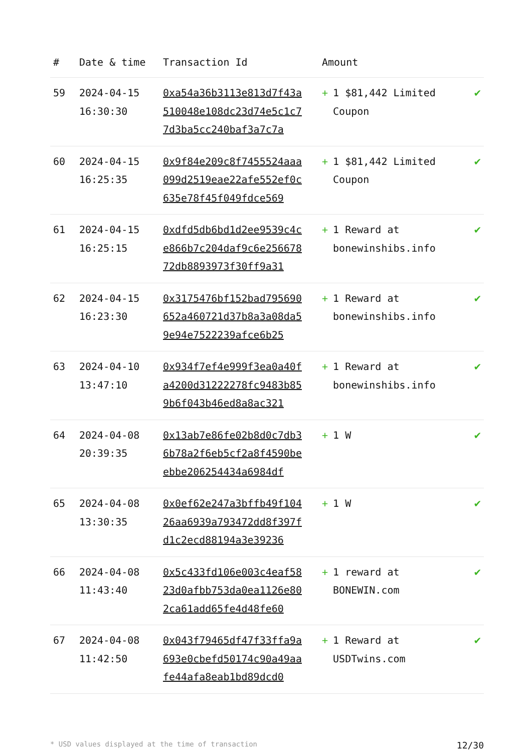| # | Date & time | Transaction Id | Amount | |
| --- | --- | --- | --- | --- |
| 59 | 2024-04-15 16:30:30 | 0xa54a36b3113e813d7f43a510048e108dc23d74e5c1c77d3ba5cc240baf3a7c7a | + 1 $81,442 Limited Coupon | ✔ |
| 60 | 2024-04-15 16:25:35 | 0x9f84e209c8f7455524aaa099d2519eae22afe552ef0c635e78f45f049fdce569 | + 1 $81,442 Limited Coupon | ✔ |
| 61 | 2024-04-15 16:25:15 | 0xdfd5db6bd1d2ee9539c4ce866b7c204daf9c6e25667872db8893973f30ff9a31 | + 1 Reward at bonewinshibs.info | ✔ |
| 62 | 2024-04-15 16:23:30 | 0x3175476bf152bad795690652a460721d37b8a3a08da59e94e7522239afce6b25 | + 1 Reward at bonewinshibs.info | ✔ |
| 63 | 2024-04-10 13:47:10 | 0x934f7ef4e999f3ea0a40fa4200d31222278fc9483b859b6f043b46ed8a8ac321 | + 1 Reward at bonewinshibs.info | ✔ |
| 64 | 2024-04-08 20:39:35 | 0x13ab7e86fe02b8d0c7db36b78a2f6eb5cf2a8f4590beebbe206254434a6984df | + 1 W | ✔ |
| 65 | 2024-04-08 13:30:35 | 0x0ef62e247a3bffb49f10426aa6939a793472dd8f397fd1c2ecd88194a3e39236 | + 1 W | ✔ |
| 66 | 2024-04-08 11:43:40 | 0x5c433fd106e003c4eaf5823d0afbb753da0ea1126e802ca61add65fe4d48fe60 | + 1 reward at BONEWIN.com | ✔ |
| 67 | 2024-04-08 11:42:50 | 0x043f79465df47f33ffa9a693e0cbefd50174c90a49aafe44afa8eab1bd89dcd0 | + 1 Reward at USDTwins.com | ✔ |
* USD values displayed at the time of transaction 12/30